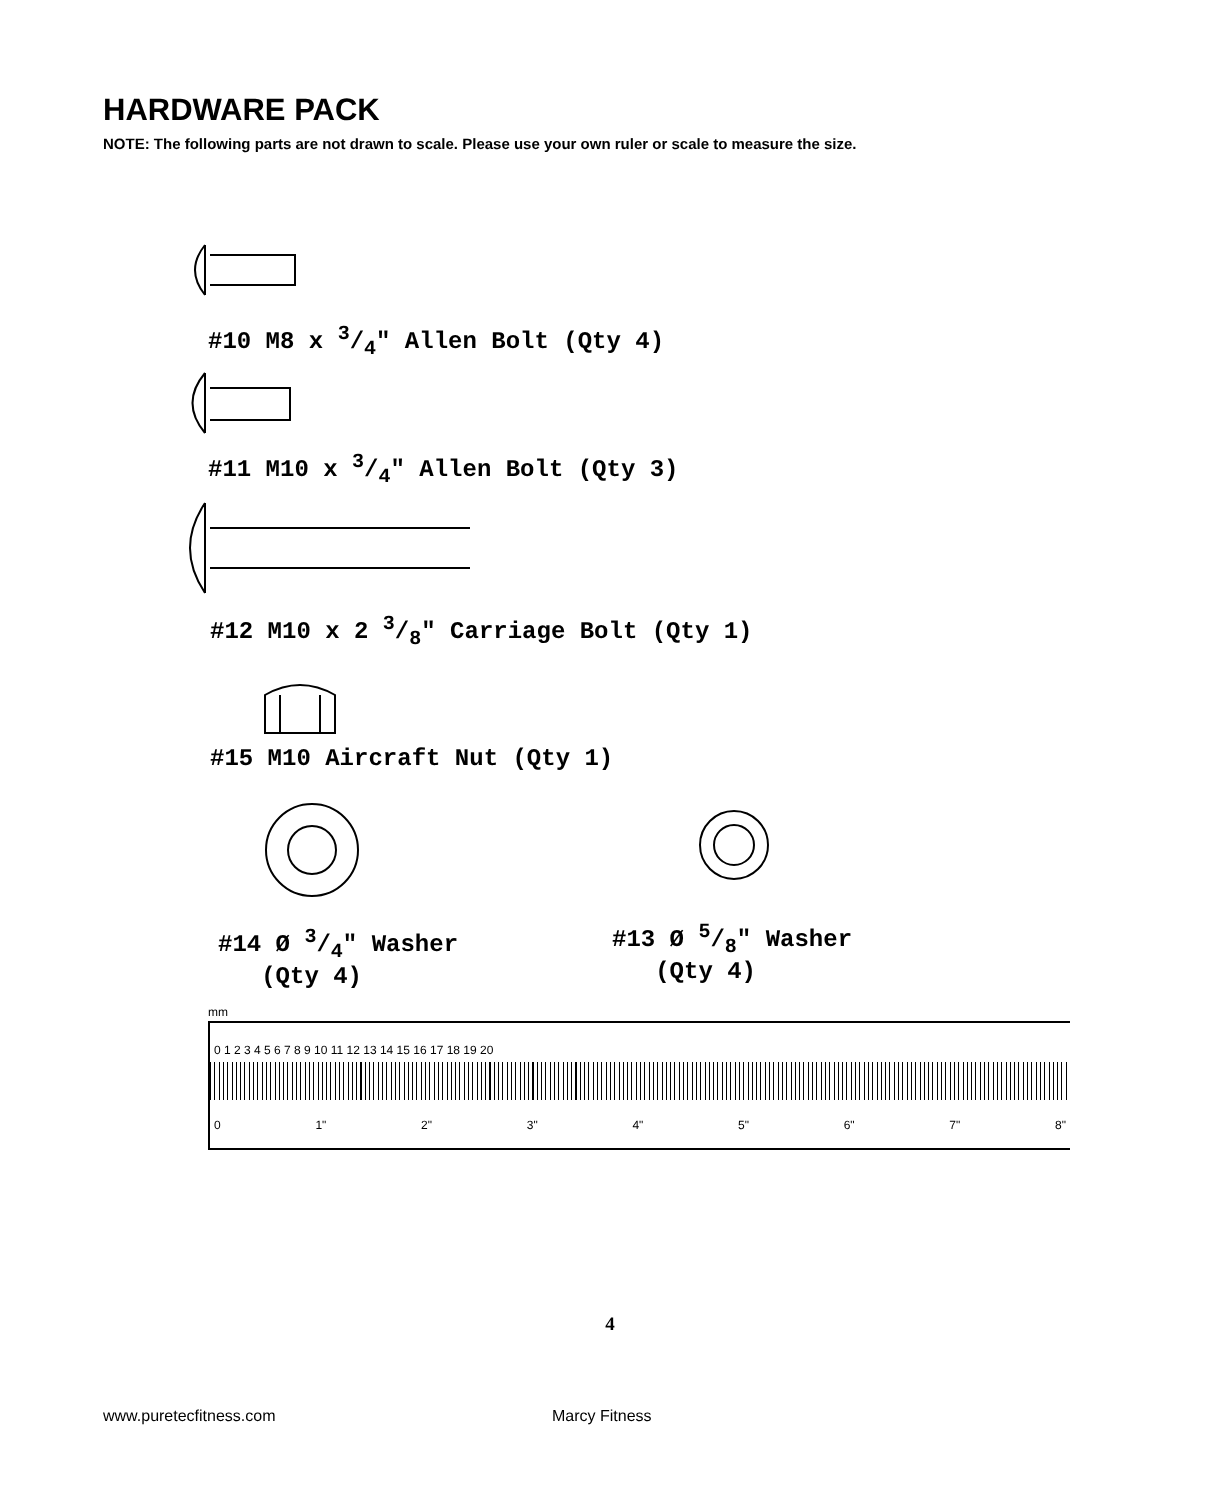HARDWARE PACK
NOTE: The following parts are not drawn to scale. Please use your own ruler or scale to measure the size.
#10 M8 x 3/4" Allen Bolt (Qty 4)
#11 M10 x 3/4" Allen Bolt (Qty 3)
#12 M10 x 2 3/8" Carriage Bolt (Qty 1)
#15 M10 Aircraft Nut (Qty 1)
#14 Ø 3/4" Washer
(Qty 4)
#13 Ø 5/8" Washer
(Qty 4)
mm
0 1 2 3 4 5 6 7 8 9 10 11 12 13 14 15 16 17 18 19 20
0 1" 2" 3" 4" 5" 6" 7" 8"
4
www.puretecfitness.com Marcy Fitness